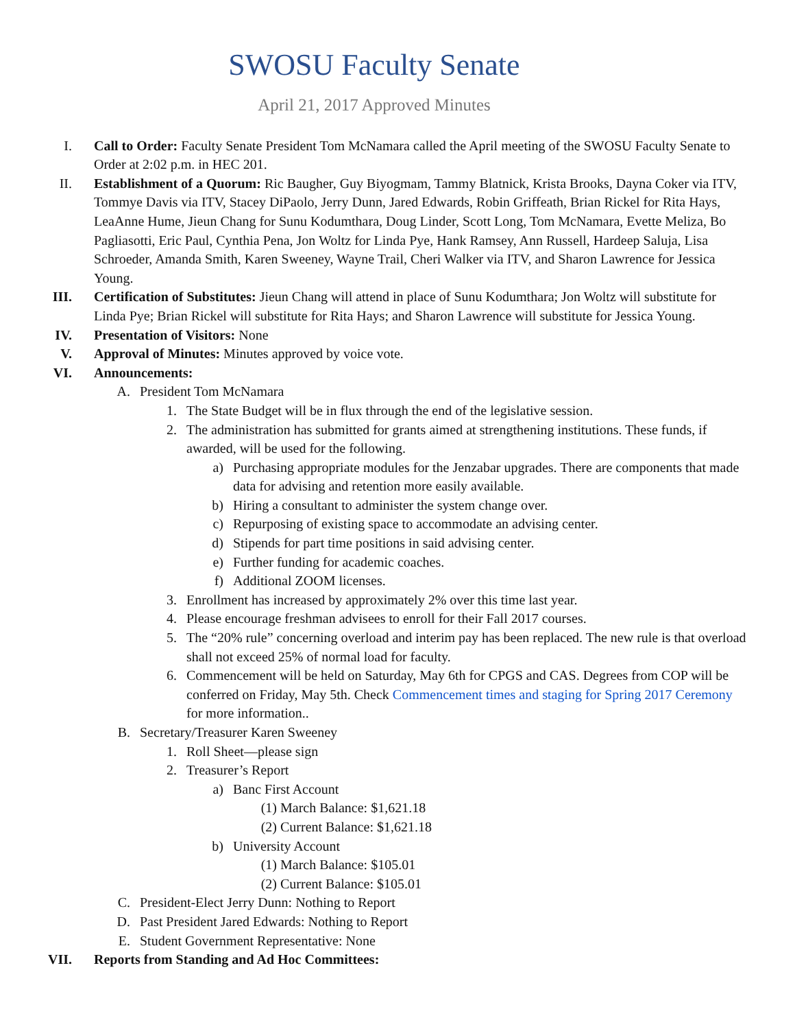SWOSU Faculty Senate
April 21, 2017 Approved Minutes
I. Call to Order: Faculty Senate President Tom McNamara called the April meeting of the SWOSU Faculty Senate to Order at 2:02 p.m. in HEC 201.
II. Establishment of a Quorum: Ric Baugher, Guy Biyogmam, Tammy Blatnick, Krista Brooks, Dayna Coker via ITV, Tommye Davis via ITV, Stacey DiPaolo, Jerry Dunn, Jared Edwards, Robin Griffeath, Brian Rickel for Rita Hays, LeaAnne Hume, Jieun Chang for Sunu Kodumthara, Doug Linder, Scott Long, Tom McNamara, Evette Meliza, Bo Pagliasotti, Eric Paul, Cynthia Pena, Jon Woltz for Linda Pye, Hank Ramsey, Ann Russell, Hardeep Saluja, Lisa Schroeder, Amanda Smith, Karen Sweeney, Wayne Trail, Cheri Walker via ITV, and Sharon Lawrence for Jessica Young.
III. Certification of Substitutes: Jieun Chang will attend in place of Sunu Kodumthara; Jon Woltz will substitute for Linda Pye; Brian Rickel will substitute for Rita Hays; and Sharon Lawrence will substitute for Jessica Young.
IV. Presentation of Visitors: None
V. Approval of Minutes: Minutes approved by voice vote.
VI. Announcements:
A. President Tom McNamara
1. The State Budget will be in flux through the end of the legislative session.
2. The administration has submitted for grants aimed at strengthening institutions. These funds, if awarded, will be used for the following.
a) Purchasing appropriate modules for the Jenzabar upgrades. There are components that made data for advising and retention more easily available.
b) Hiring a consultant to administer the system change over.
c) Repurposing of existing space to accommodate an advising center.
d) Stipends for part time positions in said advising center.
e) Further funding for academic coaches.
f) Additional ZOOM licenses.
3. Enrollment has increased by approximately 2% over this time last year.
4. Please encourage freshman advisees to enroll for their Fall 2017 courses.
5. The “20% rule” concerning overload and interim pay has been replaced. The new rule is that overload shall not exceed 25% of normal load for faculty.
6. Commencement will be held on Saturday, May 6th for CPGS and CAS. Degrees from COP will be conferred on Friday, May 5th. Check Commencement times and staging for Spring 2017 Ceremony for more information..
B. Secretary/Treasurer Karen Sweeney
1. Roll Sheet—please sign
2. Treasurer’s Report
a) Banc First Account
(1) March Balance: $1,621.18
(2) Current Balance: $1,621.18
b) University Account
(1) March Balance: $105.01
(2) Current Balance: $105.01
C. President-Elect Jerry Dunn: Nothing to Report
D. Past President Jared Edwards: Nothing to Report
E. Student Government Representative: None
VII. Reports from Standing and Ad Hoc Committees: